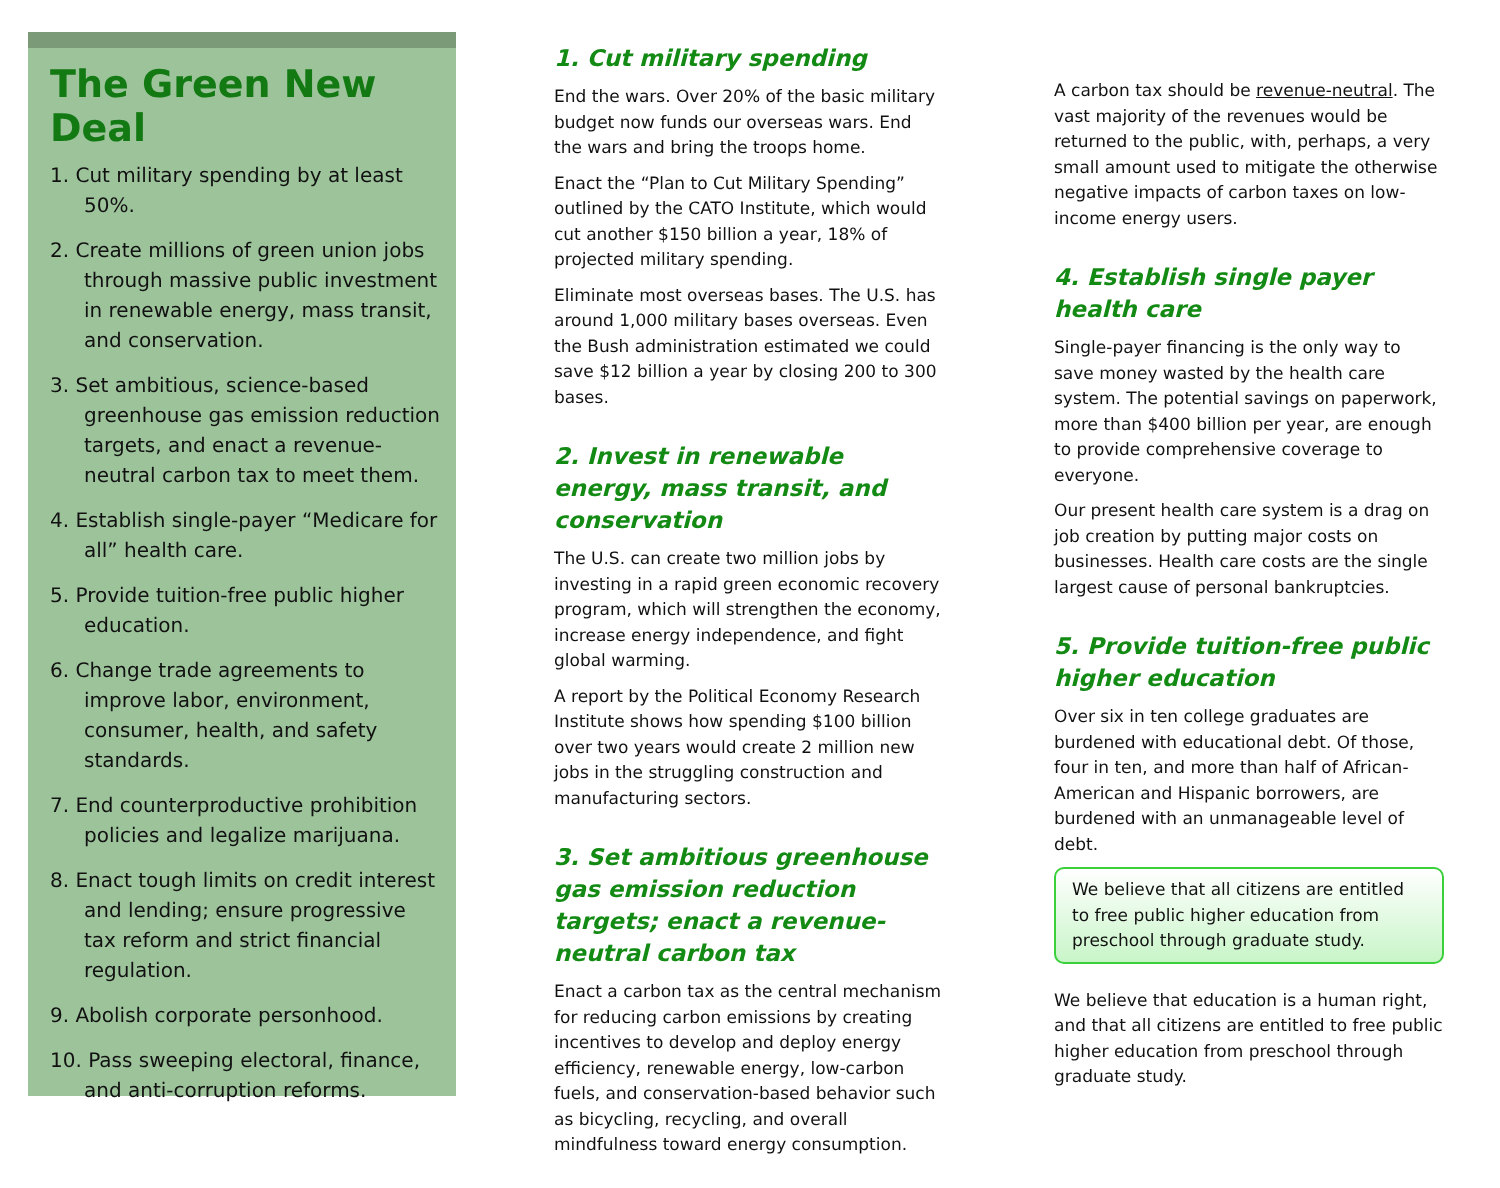The Green New Deal
1. Cut military spending by at least 50%.
2. Create millions of green union jobs through massive public investment in renewable energy, mass transit, and conservation.
3. Set ambitious, science-based greenhouse gas emission reduction targets, and enact a revenue-neutral carbon tax to meet them.
4. Establish single-payer “Medicare for all” health care.
5. Provide tuition-free public higher education.
6. Change trade agreements to improve labor, environment, consumer, health, and safety standards.
7. End counterproductive prohibition policies and legalize marijuana.
8. Enact tough limits on credit interest and lending; ensure progressive tax reform and strict financial regulation.
9. Abolish corporate personhood.
10. Pass sweeping electoral, finance, and anti-corruption reforms.
1. Cut military spending
End the wars. Over 20% of the basic military budget now funds our overseas wars. End the wars and bring the troops home.
Enact the “Plan to Cut Military Spending” outlined by the CATO Institute, which would cut another $150 billion a year, 18% of projected military spending.
Eliminate most overseas bases. The U.S. has around 1,000 military bases overseas. Even the Bush administration estimated we could save $12 billion a year by closing 200 to 300 bases.
2. Invest in renewable energy, mass transit, and conservation
The U.S. can create two million jobs by investing in a rapid green economic recovery program, which will strengthen the economy, increase energy independence, and fight global warming.
A report by the Political Economy Research Institute shows how spending $100 billion over two years would create 2 million new jobs in the struggling construction and manufacturing sectors.
3. Set ambitious greenhouse gas emission reduction targets; enact a revenue-neutral carbon tax
Enact a carbon tax as the central mechanism for reducing carbon emissions by creating incentives to develop and deploy energy efficiency, renewable energy, low-carbon fuels, and conservation-based behavior such as bicycling, recycling, and overall mindfulness toward energy consumption.
A carbon tax should be revenue-neutral. The vast majority of the revenues would be returned to the public, with, perhaps, a very small amount used to mitigate the otherwise negative impacts of carbon taxes on low-income energy users.
4. Establish single payer health care
Single-payer financing is the only way to save money wasted by the health care system. The potential savings on paperwork, more than $400 billion per year, are enough to provide comprehensive coverage to everyone.
Our present health care system is a drag on job creation by putting major costs on businesses. Health care costs are the single largest cause of personal bankruptcies.
5. Provide tuition-free public higher education
Over six in ten college graduates are burdened with educational debt. Of those, four in ten, and more than half of African-American and Hispanic borrowers, are burdened with an unmanageable level of debt.
We believe that all citizens are entitled to free public higher education from preschool through graduate study.
We believe that education is a human right, and that all citizens are entitled to free public higher education from preschool through graduate study.